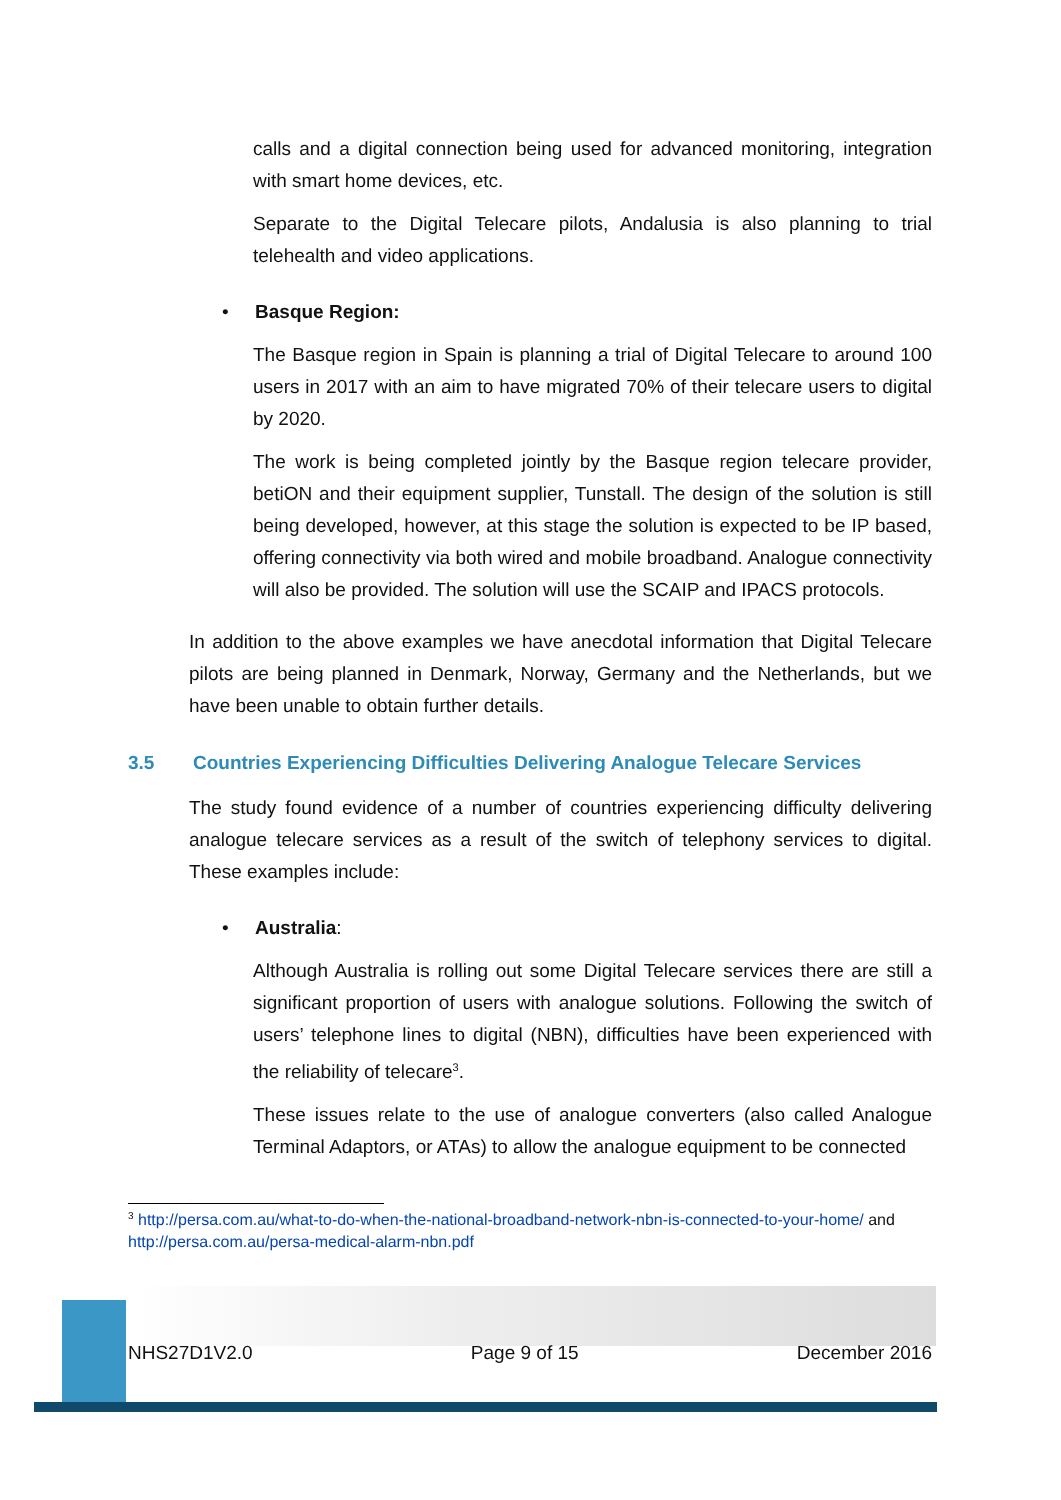calls and a digital connection being used for advanced monitoring, integration with smart home devices, etc.
Separate to the Digital Telecare pilots, Andalusia is also planning to trial telehealth and video applications.
• Basque Region:
The Basque region in Spain is planning a trial of Digital Telecare to around 100 users in 2017 with an aim to have migrated 70% of their telecare users to digital by 2020.
The work is being completed jointly by the Basque region telecare provider, betiON and their equipment supplier, Tunstall. The design of the solution is still being developed, however, at this stage the solution is expected to be IP based, offering connectivity via both wired and mobile broadband. Analogue connectivity will also be provided. The solution will use the SCAIP and IPACS protocols.
In addition to the above examples we have anecdotal information that Digital Telecare pilots are being planned in Denmark, Norway, Germany and the Netherlands, but we have been unable to obtain further details.
3.5 Countries Experiencing Difficulties Delivering Analogue Telecare Services
The study found evidence of a number of countries experiencing difficulty delivering analogue telecare services as a result of the switch of telephony services to digital. These examples include:
• Australia:
Although Australia is rolling out some Digital Telecare services there are still a significant proportion of users with analogue solutions. Following the switch of users’ telephone lines to digital (NBN), difficulties have been experienced with the reliability of telecare<sup>3</sup>.
These issues relate to the use of analogue converters (also called Analogue Terminal Adaptors, or ATAs) to allow the analogue equipment to be connected
<sup>3</sup> http://persa.com.au/what-to-do-when-the-national-broadband-network-nbn-is-connected-to-your-home/ and http://persa.com.au/persa-medical-alarm-nbn.pdf
NHS27D1V2.0 Page 9 of 15 December 2016